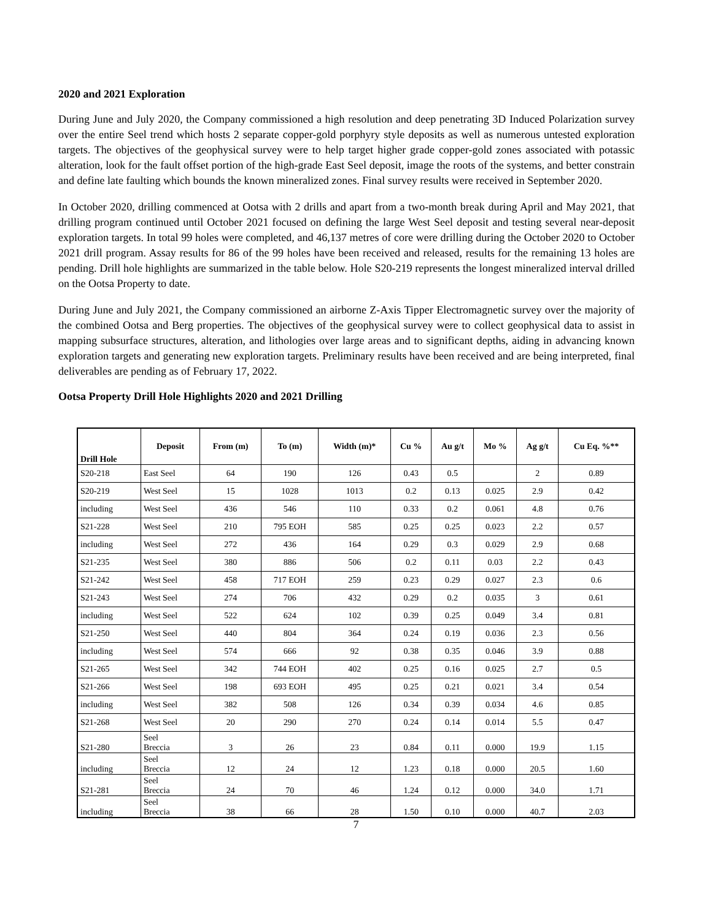2020 and 2021 Exploration
During June and July 2020, the Company commissioned a high resolution and deep penetrating 3D Induced Polarization survey over the entire Seel trend which hosts 2 separate copper-gold porphyry style deposits as well as numerous untested exploration targets. The objectives of the geophysical survey were to help target higher grade copper-gold zones associated with potassic alteration, look for the fault offset portion of the high-grade East Seel deposit, image the roots of the systems, and better constrain and define late faulting which bounds the known mineralized zones. Final survey results were received in September 2020.
In October 2020, drilling commenced at Ootsa with 2 drills and apart from a two-month break during April and May 2021, that drilling program continued until October 2021 focused on defining the large West Seel deposit and testing several near-deposit exploration targets. In total 99 holes were completed, and 46,137 metres of core were drilling during the October 2020 to October 2021 drill program. Assay results for 86 of the 99 holes have been received and released, results for the remaining 13 holes are pending. Drill hole highlights are summarized in the table below. Hole S20-219 represents the longest mineralized interval drilled on the Ootsa Property to date.
During June and July 2021, the Company commissioned an airborne Z-Axis Tipper Electromagnetic survey over the majority of the combined Ootsa and Berg properties. The objectives of the geophysical survey were to collect geophysical data to assist in mapping subsurface structures, alteration, and lithologies over large areas and to significant depths, aiding in advancing known exploration targets and generating new exploration targets. Preliminary results have been received and are being interpreted, final deliverables are pending as of February 17, 2022.
Ootsa Property Drill Hole Highlights 2020 and 2021 Drilling
| Drill Hole | Deposit | From (m) | To (m) | Width (m)* | Cu % | Au g/t | Mo % | Ag g/t | Cu Eq. %** |
| --- | --- | --- | --- | --- | --- | --- | --- | --- | --- |
| S20-218 | East Seel | 64 | 190 | 126 | 0.43 | 0.5 | | 2 | 0.89 |
| S20-219 | West Seel | 15 | 1028 | 1013 | 0.2 | 0.13 | 0.025 | 2.9 | 0.42 |
| including | West Seel | 436 | 546 | 110 | 0.33 | 0.2 | 0.061 | 4.8 | 0.76 |
| S21-228 | West Seel | 210 | 795 EOH | 585 | 0.25 | 0.25 | 0.023 | 2.2 | 0.57 |
| including | West Seel | 272 | 436 | 164 | 0.29 | 0.3 | 0.029 | 2.9 | 0.68 |
| S21-235 | West Seel | 380 | 886 | 506 | 0.2 | 0.11 | 0.03 | 2.2 | 0.43 |
| S21-242 | West Seel | 458 | 717 EOH | 259 | 0.23 | 0.29 | 0.027 | 2.3 | 0.6 |
| S21-243 | West Seel | 274 | 706 | 432 | 0.29 | 0.2 | 0.035 | 3 | 0.61 |
| including | West Seel | 522 | 624 | 102 | 0.39 | 0.25 | 0.049 | 3.4 | 0.81 |
| S21-250 | West Seel | 440 | 804 | 364 | 0.24 | 0.19 | 0.036 | 2.3 | 0.56 |
| including | West Seel | 574 | 666 | 92 | 0.38 | 0.35 | 0.046 | 3.9 | 0.88 |
| S21-265 | West Seel | 342 | 744 EOH | 402 | 0.25 | 0.16 | 0.025 | 2.7 | 0.5 |
| S21-266 | West Seel | 198 | 693 EOH | 495 | 0.25 | 0.21 | 0.021 | 3.4 | 0.54 |
| including | West Seel | 382 | 508 | 126 | 0.34 | 0.39 | 0.034 | 4.6 | 0.85 |
| S21-268 | West Seel | 20 | 290 | 270 | 0.24 | 0.14 | 0.014 | 5.5 | 0.47 |
| S21-280 | Seel Breccia | 3 | 26 | 23 | 0.84 | 0.11 | 0.000 | 19.9 | 1.15 |
| including | Seel Breccia | 12 | 24 | 12 | 1.23 | 0.18 | 0.000 | 20.5 | 1.60 |
| S21-281 | Seel Breccia | 24 | 70 | 46 | 1.24 | 0.12 | 0.000 | 34.0 | 1.71 |
| including | Seel Breccia | 38 | 66 | 28 | 1.50 | 0.10 | 0.000 | 40.7 | 2.03 |
7